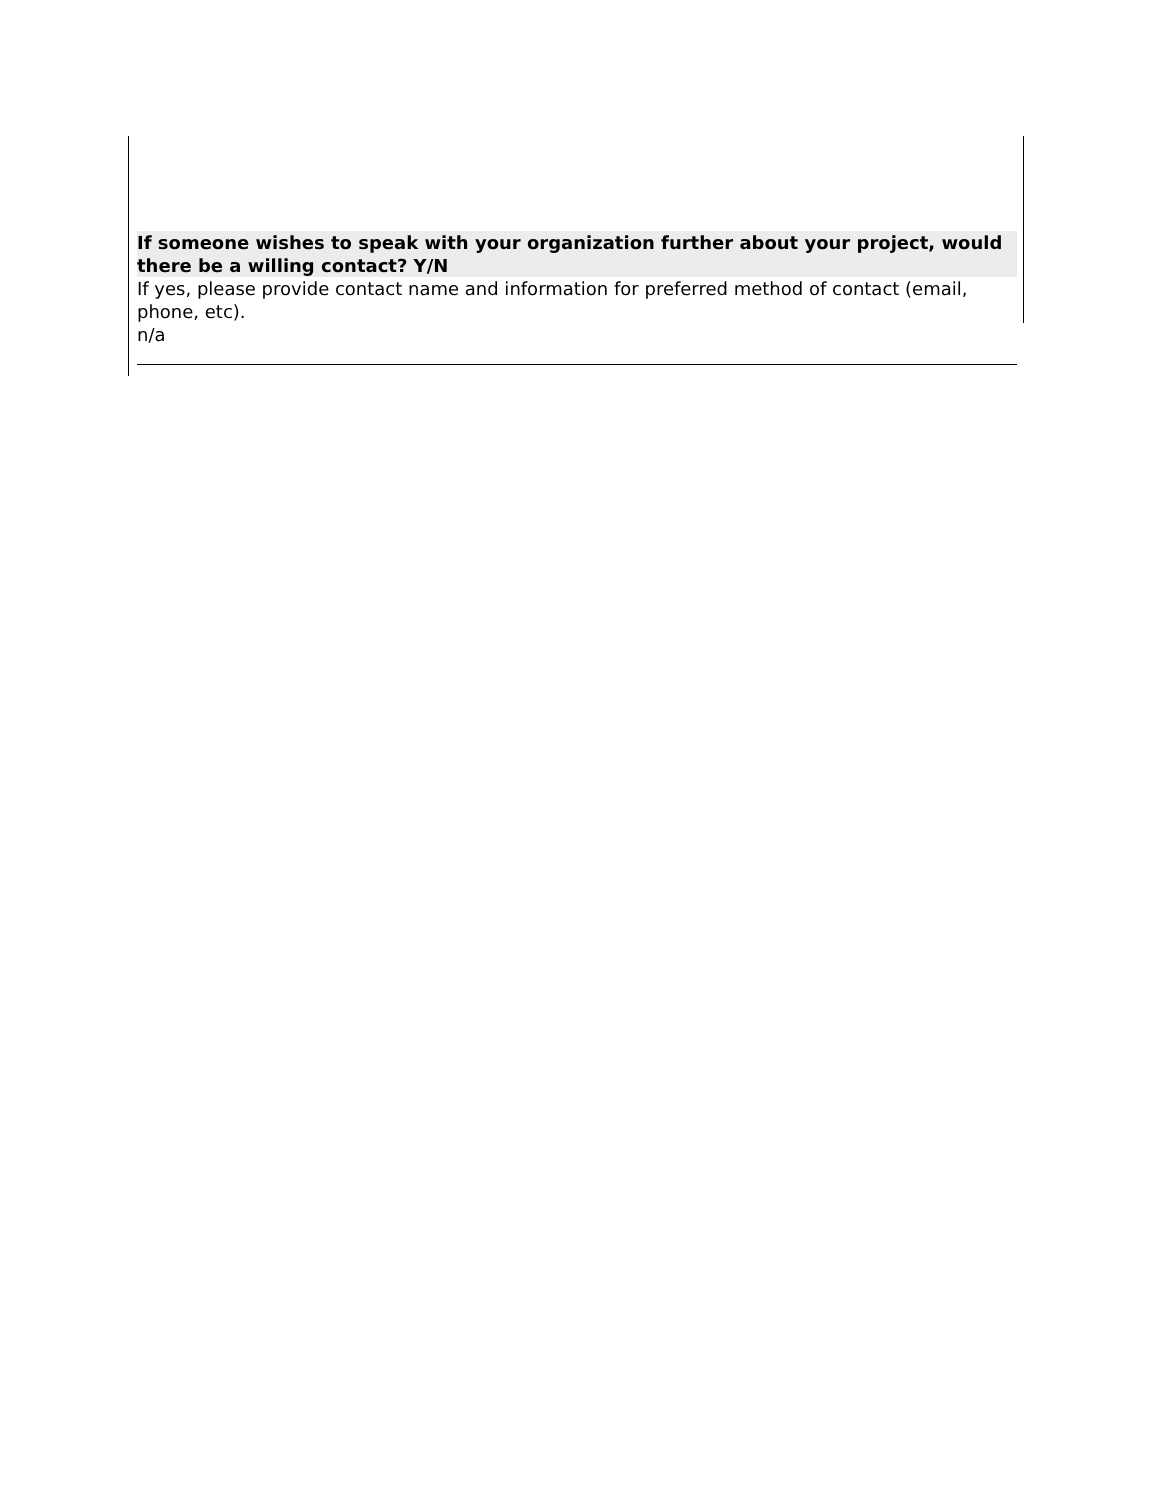If someone wishes to speak with your organization further about your project, would there be a willing contact? Y/N
If yes, please provide contact name and information for preferred method of contact (email, phone, etc).
n/a